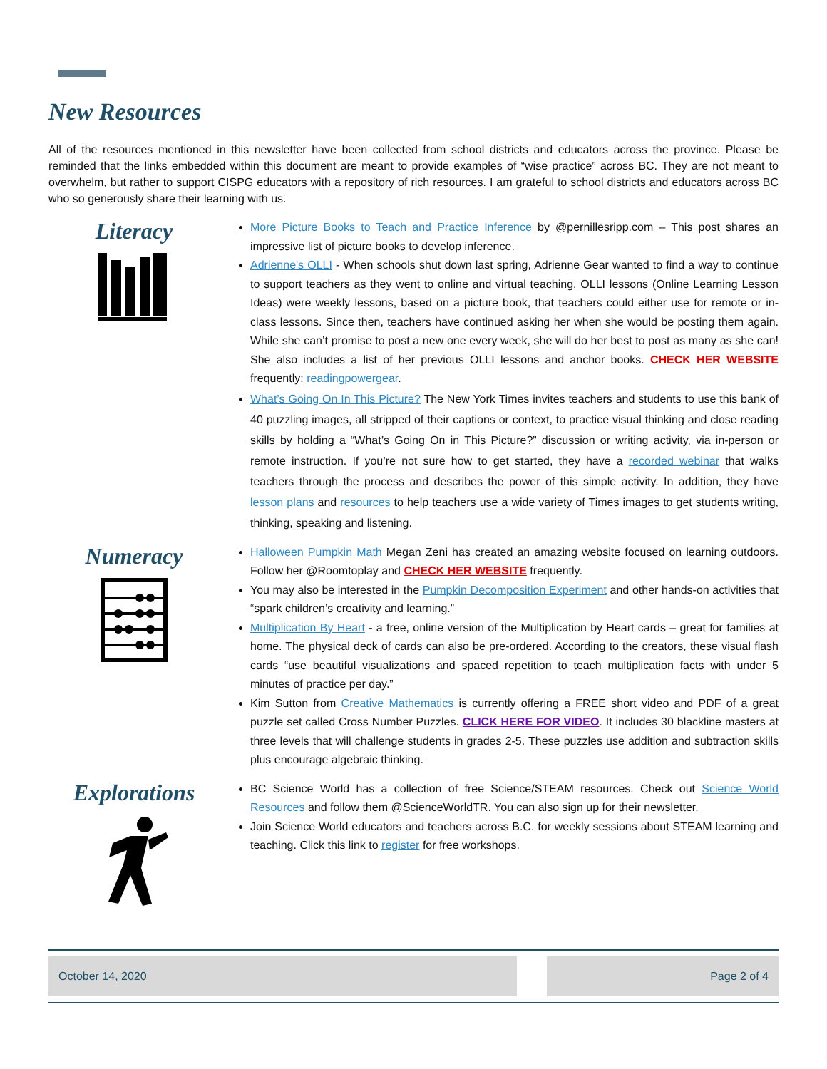New Resources
All of the resources mentioned in this newsletter have been collected from school districts and educators across the province. Please be reminded that the links embedded within this document are meant to provide examples of “wise practice” across BC. They are not meant to overwhelm, but rather to support CISPG educators with a repository of rich resources. I am grateful to school districts and educators across BC who so generously share their learning with us.
Literacy
More Picture Books to Teach and Practice Inference by @pernillesripp.com – This post shares an impressive list of picture books to develop inference.
Adrienne's OLLI - When schools shut down last spring, Adrienne Gear wanted to find a way to continue to support teachers as they went to online and virtual teaching. OLLI lessons (Online Learning Lesson Ideas) were weekly lessons, based on a picture book, that teachers could either use for remote or in-class lessons. Since then, teachers have continued asking her when she would be posting them again. While she can’t promise to post a new one every week, she will do her best to post as many as she can! She also includes a list of her previous OLLI lessons and anchor books. CHECK HER WEBSITE frequently: readingpowergear.
What’s Going On In This Picture? The New York Times invites teachers and students to use this bank of 40 puzzling images, all stripped of their captions or context, to practice visual thinking and close reading skills by holding a “What’s Going On in This Picture?” discussion or writing activity, via in-person or remote instruction. If you’re not sure how to get started, they have a recorded webinar that walks teachers through the process and describes the power of this simple activity. In addition, they have lesson plans and resources to help teachers use a wide variety of Times images to get students writing, thinking, speaking and listening.
Numeracy
Halloween Pumpkin Math Megan Zeni has created an amazing website focused on learning outdoors. Follow her @Roomtoplay and CHECK HER WEBSITE frequently.
You may also be interested in the Pumpkin Decomposition Experiment and other hands-on activities that “spark children’s creativity and learning.”
Multiplication By Heart - a free, online version of the Multiplication by Heart cards – great for families at home. The physical deck of cards can also be pre-ordered. According to the creators, these visual flash cards “use beautiful visualizations and spaced repetition to teach multiplication facts with under 5 minutes of practice per day.”
Kim Sutton from Creative Mathematics is currently offering a FREE short video and PDF of a great puzzle set called Cross Number Puzzles. CLICK HERE FOR VIDEO. It includes 30 blackline masters at three levels that will challenge students in grades 2-5. These puzzles use addition and subtraction skills plus encourage algebraic thinking.
Explorations
BC Science World has a collection of free Science/STEAM resources. Check out Science World Resources and follow them @ScienceWorldTR. You can also sign up for their newsletter.
Join Science World educators and teachers across B.C. for weekly sessions about STEAM learning and teaching. Click this link to register for free workshops.
October 14, 2020 Page 2 of 4